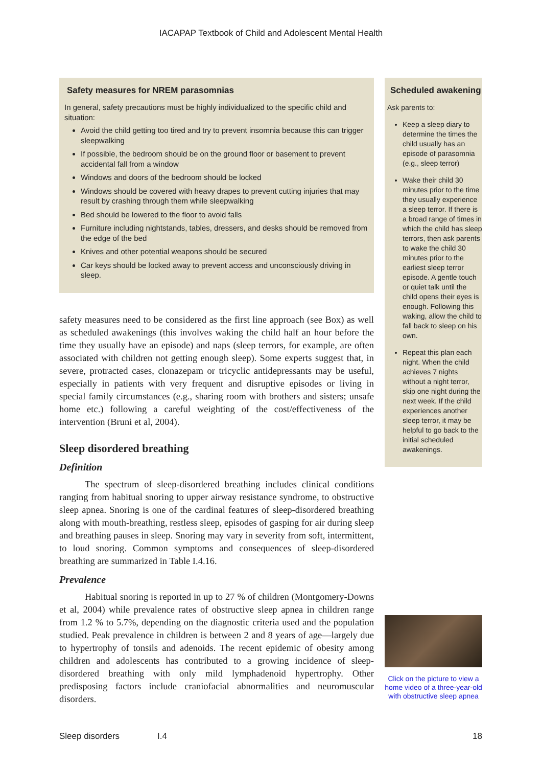IACAPAP Textbook of Child and Adolescent Mental Health
Safety measures for NREM parasomnias
In general, safety precautions must be highly individualized to the specific child and situation:
Avoid the child getting too tired and try to prevent insomnia because this can trigger sleepwalking
If possible, the bedroom should be on the ground floor or basement to prevent accidental fall from a window
Windows and doors of the bedroom should be locked
Windows should be covered with heavy drapes to prevent cutting injuries that may result by crashing through them while sleepwalking
Bed should be lowered to the floor to avoid falls
Furniture including nightstands, tables, dressers, and desks should be removed from the edge of the bed
Knives and other potential weapons should be secured
Car keys should be locked away to prevent access and unconsciously driving in sleep.
safety measures need to be considered as the first line approach (see Box) as well as scheduled awakenings (this involves waking the child half an hour before the time they usually have an episode) and naps (sleep terrors, for example, are often associated with children not getting enough sleep). Some experts suggest that, in severe, protracted cases, clonazepam or tricyclic antidepressants may be useful, especially in patients with very frequent and disruptive episodes or living in special family circumstances (e.g., sharing room with brothers and sisters; unsafe home etc.) following a careful weighting of the cost/effectiveness of the intervention (Bruni et al, 2004).
Sleep disordered breathing
Definition
The spectrum of sleep-disordered breathing includes clinical conditions ranging from habitual snoring to upper airway resistance syndrome, to obstructive sleep apnea. Snoring is one of the cardinal features of sleep-disordered breathing along with mouth-breathing, restless sleep, episodes of gasping for air during sleep and breathing pauses in sleep. Snoring may vary in severity from soft, intermittent, to loud snoring. Common symptoms and consequences of sleep-disordered breathing are summarized in Table I.4.16.
Prevalence
Habitual snoring is reported in up to 27 % of children (Montgomery-Downs et al, 2004) while prevalence rates of obstructive sleep apnea in children range from 1.2 % to 5.7%, depending on the diagnostic criteria used and the population studied. Peak prevalence in children is between 2 and 8 years of age—largely due to hypertrophy of tonsils and adenoids. The recent epidemic of obesity among children and adolescents has contributed to a growing incidence of sleep-disordered breathing with only mild lymphadenoid hypertrophy. Other predisposing factors include craniofacial abnormalities and neuromuscular disorders.
Scheduled awakening
Ask parents to:
Keep a sleep diary to determine the times the child usually has an episode of parasomnia (e.g., sleep terror)
Wake their child 30 minutes prior to the time they usually experience a sleep terror. If there is a broad range of times in which the child has sleep terrors, then ask parents to wake the child 30 minutes prior to the earliest sleep terror episode. A gentle touch or quiet talk until the child opens their eyes is enough. Following this waking, allow the child to fall back to sleep on his own.
Repeat this plan each night. When the child achieves 7 nights without a night terror, skip one night during the next week. If the child experiences another sleep terror, it may be helpful to go back to the initial scheduled awakenings.
Click on the picture to view a home video of a three-year-old with obstructive sleep apnea
Sleep disorders I.4 18